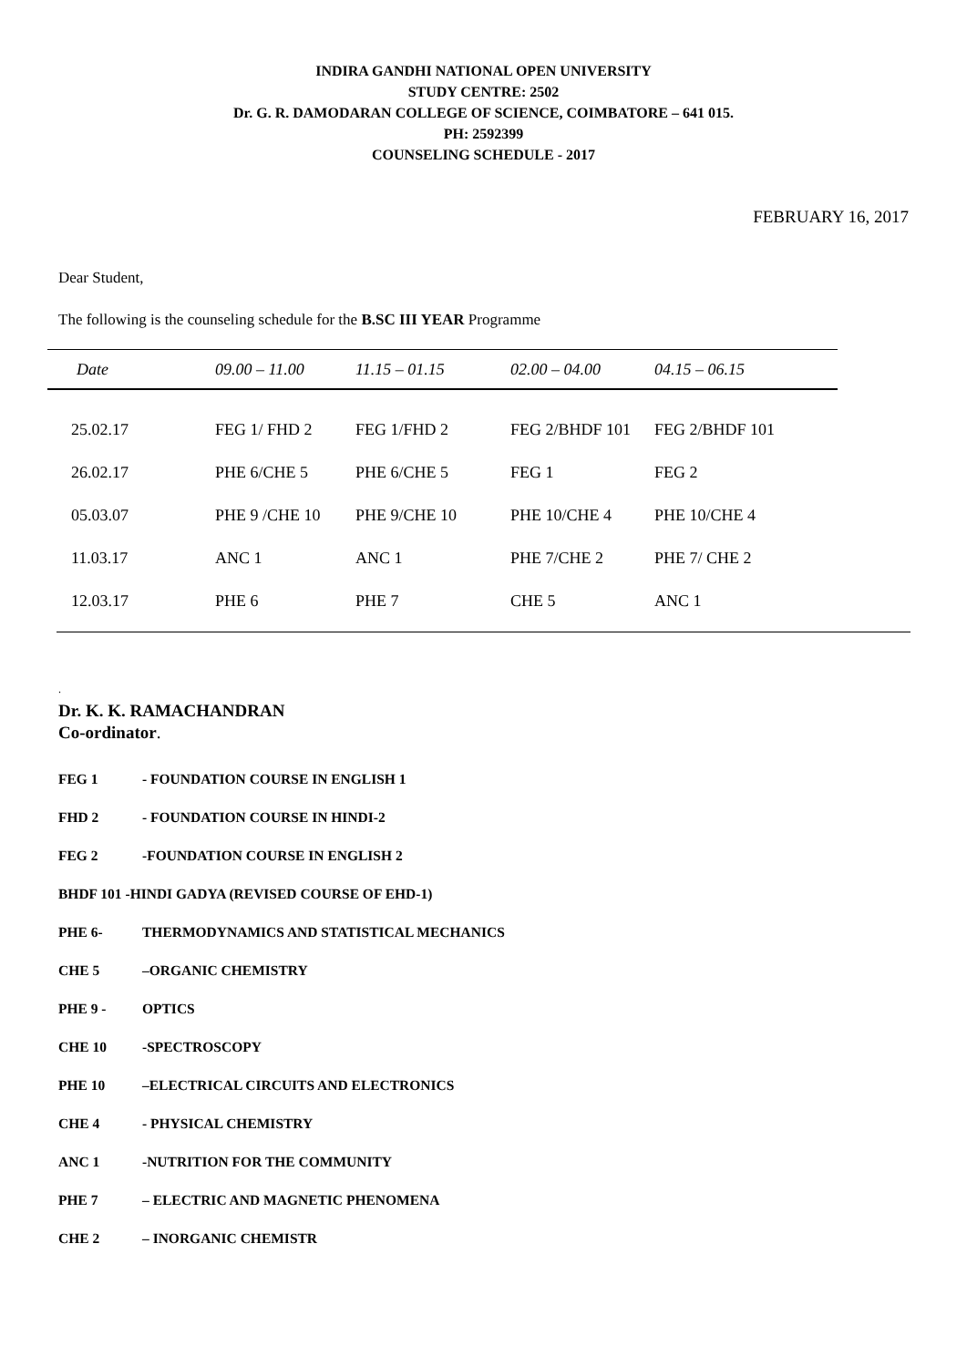INDIRA GANDHI NATIONAL OPEN UNIVERSITY
STUDY CENTRE: 2502
Dr. G. R. DAMODARAN COLLEGE OF SCIENCE, COIMBATORE – 641 015.
PH: 2592399
COUNSELING SCHEDULE - 2017
FEBRUARY 16, 2017
Dear Student,
The following is the counseling schedule for the B.SC III YEAR Programme
| Date | 09.00 – 11.00 | 11.15 – 01.15 | 02.00 – 04.00 | 04.15 – 06.15 |
| --- | --- | --- | --- | --- |
| 25.02.17 | FEG 1/ FHD 2 | FEG 1/FHD 2 | FEG 2/BHDF 101 | FEG 2/BHDF 101 |
| 26.02.17 | PHE 6/CHE 5 | PHE 6/CHE 5 | FEG 1 | FEG 2 |
| 05.03.07 | PHE 9 /CHE 10 | PHE 9/CHE 10 | PHE 10/CHE 4 | PHE 10/CHE 4 |
| 11.03.17 | ANC 1 | ANC 1 | PHE 7/CHE 2 | PHE 7/ CHE 2 |
| 12.03.17 | PHE 6 | PHE 7 | CHE 5 | ANC 1 |
.
Dr. K. K. RAMACHANDRAN
Co-ordinator.
FEG 1 - FOUNDATION COURSE IN ENGLISH 1
FHD 2 - FOUNDATION COURSE IN HINDI-2
FEG 2 -FOUNDATION COURSE IN ENGLISH 2
BHDF 101 -HINDI GADYA (REVISED COURSE OF EHD-1)
PHE 6- THERMODYNAMICS AND STATISTICAL MECHANICS
CHE 5 –ORGANIC CHEMISTRY
PHE 9 - OPTICS
CHE 10 -SPECTROSCOPY
PHE 10 –ELECTRICAL CIRCUITS AND ELECTRONICS
CHE 4 - PHYSICAL CHEMISTRY
ANC 1 -NUTRITION FOR THE COMMUNITY
PHE 7 – ELECTRIC AND MAGNETIC PHENOMENA
CHE 2 – INORGANIC CHEMISTR